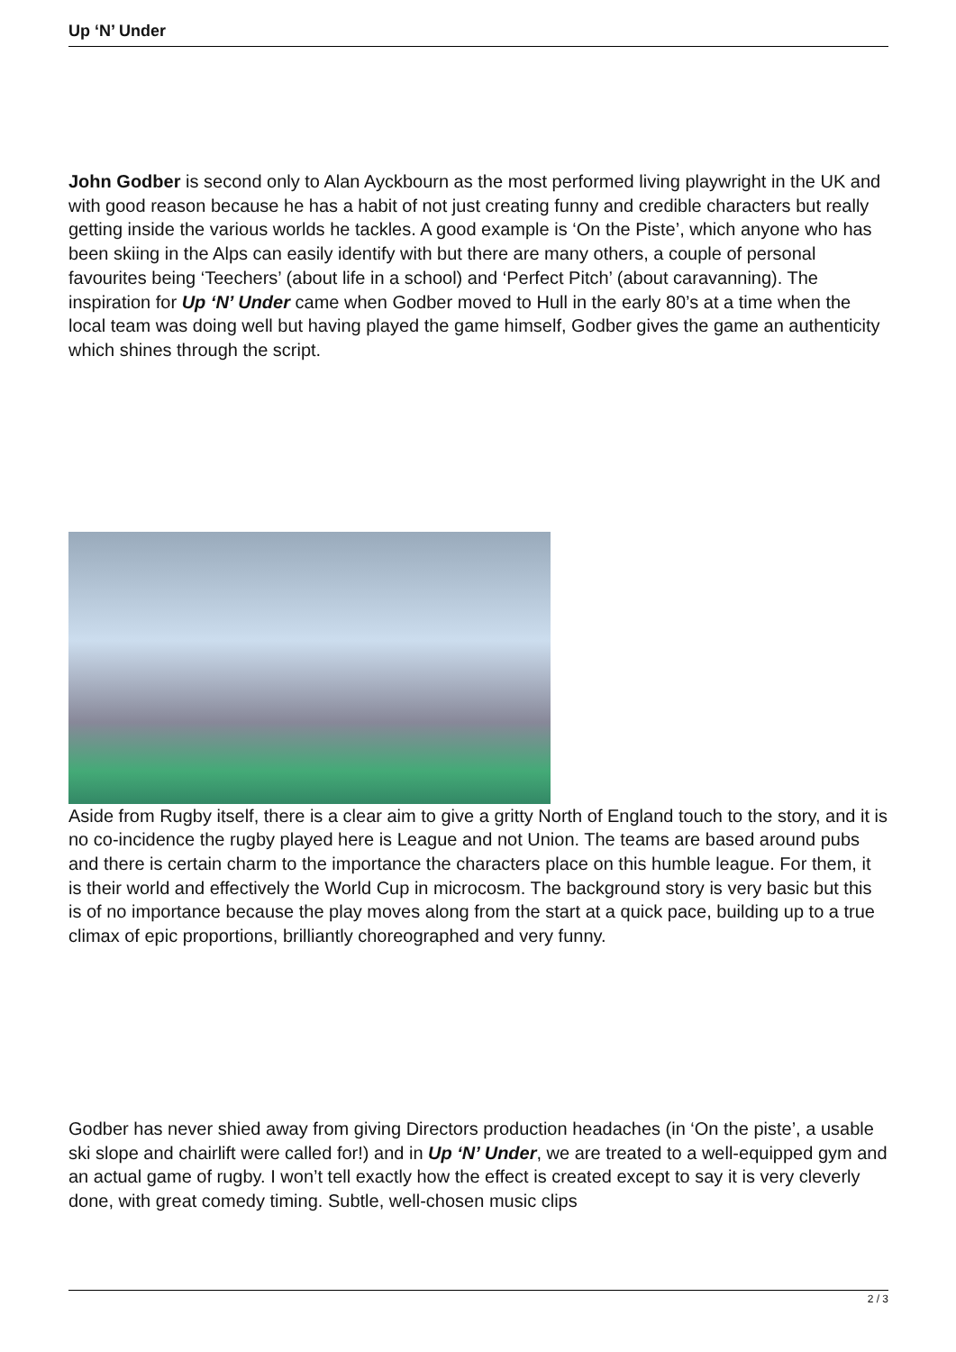Up ‘N’ Under
John Godber is second only to Alan Ayckbourn as the most performed living playwright in the UK and with good reason because he has a habit of not just creating funny and credible characters but really getting inside the various worlds he tackles. A good example is ‘On the Piste’, which anyone who has been skiing in the Alps can easily identify with but there are many others, a couple of personal favourites being ‘Teechers’ (about life in a school) and ‘Perfect Pitch’ (about caravanning). The inspiration for Up ‘N’ Under came when Godber moved to Hull in the early 80’s at a time when the local team was doing well but having played the game himself, Godber gives the game an authenticity which shines through the script.
Aside from Rugby itself, there is a clear aim to give a gritty North of England touch to the story, and it is no co-incidence the rugby played here is League and not Union. The teams are based around pubs and there is certain charm to the importance the characters place on this humble league. For them, it is their world and effectively the World Cup in microcosm. The background story is very basic but this is of no importance because the play moves along from the start at a quick pace, building up to a true climax of epic proportions, brilliantly choreographed and very funny.
Godber has never shied away from giving Directors production headaches (in ‘On the piste’, a usable ski slope and chairlift were called for!) and in Up ‘N’ Under, we are treated to a well-equipped gym and an actual game of rugby. I won’t tell exactly how the effect is created except to say it is very cleverly done, with great comedy timing. Subtle, well-chosen music clips
2 / 3